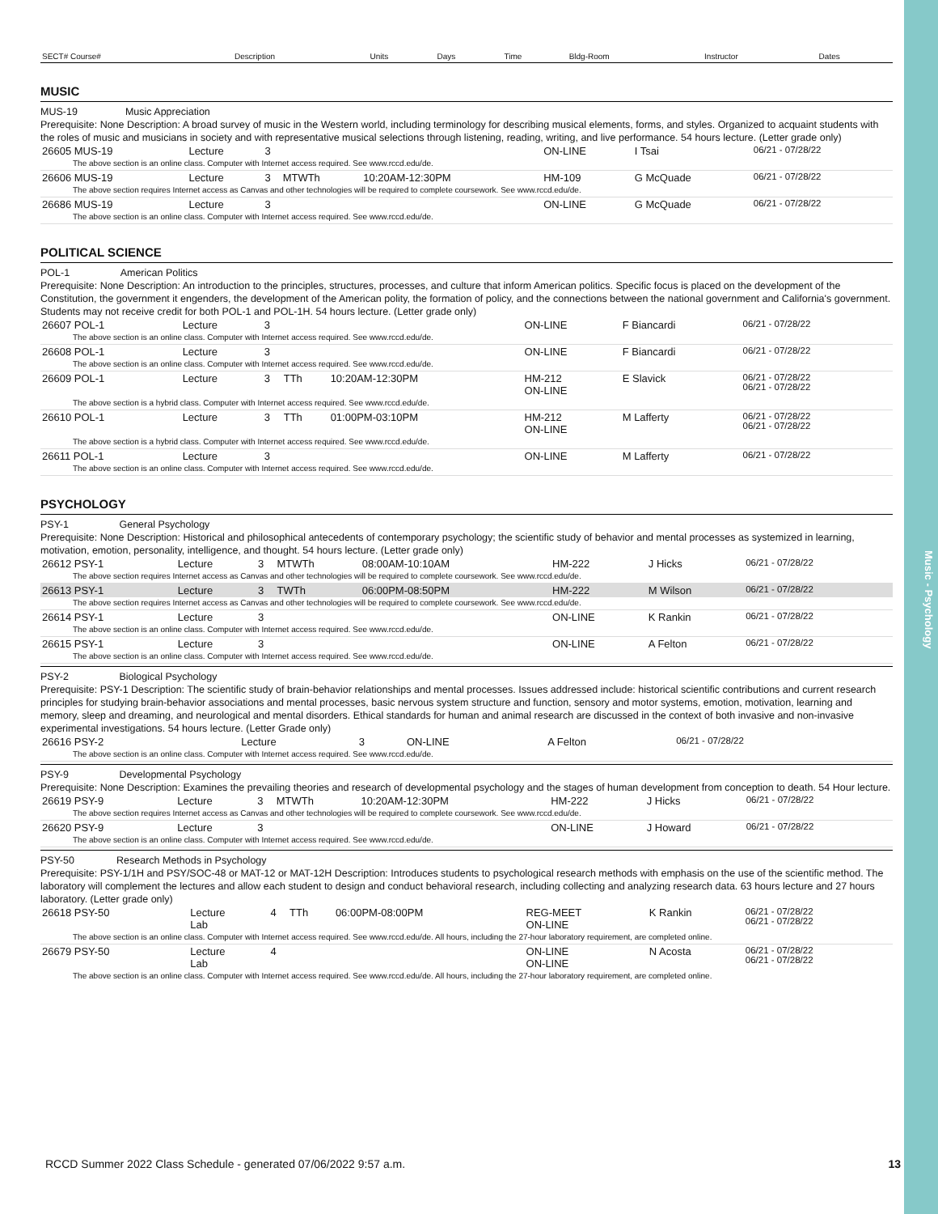Music - Psychology
| SECT# Course# | Description | Units | Days | Time | Bldg-Room | Instructor | Dates |
| --- | --- | --- | --- | --- | --- | --- | --- |
MUSIC
MUS-19 Music Appreciation
Prerequisite: None Description: A broad survey of music in the Western world, including terminology for describing musical elements, forms, and styles. Organized to acquaint students with the roles of music and musicians in society and with representative musical selections through listening, reading, writing, and live performance. 54 hours lecture. (Letter grade only)
| 26605 MUS-19 | Lecture | 3 | | | ON-LINE | I Tsai | 06/21 - 07/28/22 |
| The above section is an online class. Computer with Internet access required. See www.rccd.edu/de. | | | | | | | |
| 26606 MUS-19 | Lecture | 3 | MTWTh | 10:20AM-12:30PM | HM-109 | G McQuade | 06/21 - 07/28/22 |
| The above section requires Internet access as Canvas and other technologies will be required to complete coursework. See www.rccd.edu/de. | | | | | | | |
| 26686 MUS-19 | Lecture | 3 | | | ON-LINE | G McQuade | 06/21 - 07/28/22 |
| The above section is an online class. Computer with Internet access required. See www.rccd.edu/de. | | | | | | | |
POLITICAL SCIENCE
POL-1 American Politics
Prerequisite: None Description: An introduction to the principles, structures, processes, and culture that inform American politics. Specific focus is placed on the development of the Constitution, the government it engenders, the development of the American polity, the formation of policy, and the connections between the national government and California's government. Students may not receive credit for both POL-1 and POL-1H. 54 hours lecture. (Letter grade only)
| 26607 POL-1 | Lecture | 3 | | | ON-LINE | F Biancardi | 06/21 - 07/28/22 |
| The above section is an online class. Computer with Internet access required. See www.rccd.edu/de. | | | | | | | |
| 26608 POL-1 | Lecture | 3 | | | ON-LINE | F Biancardi | 06/21 - 07/28/22 |
| The above section is an online class. Computer with Internet access required. See www.rccd.edu/de. | | | | | | | |
| 26609 POL-1 | Lecture | 3 | TTh | 10:20AM-12:30PM | HM-212 ON-LINE | E Slavick | 06/21 - 07/28/22 06/21 - 07/28/22 |
| The above section is a hybrid class. Computer with Internet access required. See www.rccd.edu/de. | | | | | | | |
| 26610 POL-1 | Lecture | 3 | TTh | 01:00PM-03:10PM | HM-212 ON-LINE | M Lafferty | 06/21 - 07/28/22 06/21 - 07/28/22 |
| The above section is a hybrid class. Computer with Internet access required. See www.rccd.edu/de. | | | | | | | |
| 26611 POL-1 | Lecture | 3 | | | ON-LINE | M Lafferty | 06/21 - 07/28/22 |
| The above section is an online class. Computer with Internet access required. See www.rccd.edu/de. | | | | | | | |
PSYCHOLOGY
PSY-1 General Psychology
Prerequisite: None Description: Historical and philosophical antecedents of contemporary psychology; the scientific study of behavior and mental processes as systemized in learning, motivation, emotion, personality, intelligence, and thought. 54 hours lecture. (Letter grade only)
| 26612 PSY-1 | Lecture | 3 | MTWTh | 08:00AM-10:10AM | HM-222 | J Hicks | 06/21 - 07/28/22 |
| The above section requires Internet access as Canvas and other technologies will be required to complete coursework. See www.rccd.edu/de. | | | | | | | |
| 26613 PSY-1 | Lecture | 3 | TWTh | 06:00PM-08:50PM | HM-222 | M Wilson | 06/21 - 07/28/22 |
| The above section requires Internet access as Canvas and other technologies will be required to complete coursework. See www.rccd.edu/de. | | | | | | | |
| 26614 PSY-1 | Lecture | 3 | | | ON-LINE | K Rankin | 06/21 - 07/28/22 |
| The above section is an online class. Computer with Internet access required. See www.rccd.edu/de. | | | | | | | |
| 26615 PSY-1 | Lecture | 3 | | | ON-LINE | A Felton | 06/21 - 07/28/22 |
| The above section is an online class. Computer with Internet access required. See www.rccd.edu/de. | | | | | | | |
PSY-2 Biological Psychology
Prerequisite: PSY-1 Description: The scientific study of brain-behavior relationships and mental processes. Issues addressed include: historical scientific contributions and current research principles for studying brain-behavior associations and mental processes, basic nervous system structure and function, sensory and motor systems, emotion, motivation, learning and memory, sleep and dreaming, and neurological and mental disorders. Ethical standards for human and animal research are discussed in the context of both invasive and non-invasive experimental investigations. 54 hours lecture. (Letter Grade only)
| 26616 PSY-2 | Lecture | 3 | | | ON-LINE | A Felton | 06/21 - 07/28/22 |
| The above section is an online class. Computer with Internet access required. See www.rccd.edu/de. | | | | | | | |
PSY-9 Developmental Psychology
Prerequisite: None Description: Examines the prevailing theories and research of developmental psychology and the stages of human development from conception to death. 54 Hour lecture.
| 26619 PSY-9 | Lecture | 3 | MTWTh | 10:20AM-12:30PM | HM-222 | J Hicks | 06/21 - 07/28/22 |
| The above section requires Internet access as Canvas and other technologies will be required to complete coursework. See www.rccd.edu/de. | | | | | | | |
| 26620 PSY-9 | Lecture | 3 | | | ON-LINE | J Howard | 06/21 - 07/28/22 |
| The above section is an online class. Computer with Internet access required. See www.rccd.edu/de. | | | | | | | |
PSY-50 Research Methods in Psychology
Prerequisite: PSY-1/1H and PSY/SOC-48 or MAT-12 or MAT-12H Description: Introduces students to psychological research methods with emphasis on the use of the scientific method. The laboratory will complement the lectures and allow each student to design and conduct behavioral research, including collecting and analyzing research data. 63 hours lecture and 27 hours laboratory. (Letter grade only)
| 26618 PSY-50 | Lecture Lab | 4 | TTh | 06:00PM-08:00PM | REG-MEET ON-LINE | K Rankin | 06/21 - 07/28/22 06/21 - 07/28/22 |
| The above section is an online class. Computer with Internet access required. See www.rccd.edu/de. All hours, including the 27-hour laboratory requirement, are completed online. | | | | | | | |
| 26679 PSY-50 | Lecture Lab | 4 | | | ON-LINE ON-LINE | N Acosta | 06/21 - 07/28/22 06/21 - 07/28/22 |
| The above section is an online class. Computer with Internet access required. See www.rccd.edu/de. All hours, including the 27-hour laboratory requirement, are completed online. | | | | | | | |
RCCD Summer 2022 Class Schedule - generated 07/06/2022 9:57 a.m. 13